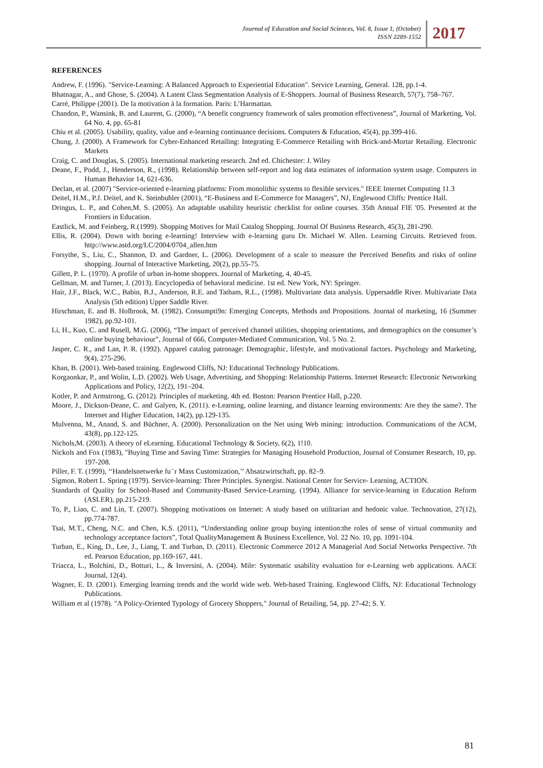Journal of Education and Social Sciences, Vol. 8, Issue 1, (October)
ISSN 2289-1552
2017
REFERENCES
Andrew, F. (1996). "Service-Learning: A Balanced Approach to Experiential Education". Service Learning, General. 128, pp.1-4.
Bhatnagar, A., and Ghose, S. (2004). A Latent Class Segmentation Analysis of E-Shoppers. Journal of Business Research, 57(7), 758–767.
Carré, Philippe (2001). De la motivation à la formation. Paris: L’Harmattan.
Chandon, P., Wansink, B. and Laurent, G. (2000), “A benefit congruency framework of sales promotion effectiveness”, Journal of Marketing, Vol. 64 No. 4, pp. 65-81
Chiu et al. (2005). Usability, quality, value and e-learning continuance decisions. Computers & Education, 45(4), pp.399-416.
Chung, J. (2000). A Framework for Cyber-Enhanced Retailing: Integrating E-Commerce Retailing with Brick-and-Mortar Retailing. Electronic Markets
Craig, C. and Douglas, S. (2005). International marketing research. 2nd ed. Chichester: J. Wiley
Deane, F., Podd, J., Henderson, R., (1998). Relationship between self-report and log data estimates of information system usage. Computers in Human Behavior 14, 621-636.
Declan, et al. (2007) "Service-oriented e-learning platforms: From monolithic systems to flexible services." IEEE Internet Computing 11.3
Deitel, H.M., P.J. Deitel, and K. Steinbuhler (2001), “E-Business and E-Commerce for Managers”, NJ, Englewood Cliffs: Prentice Hall.
Dringus, L. P., and Cohen,M. S. (2005). An adaptable usability heuristic checklist for online courses. 35th Annual FIE '05. Presented at the Frontiers in Education.
Eastlick, M. and Feinberg, R.(1999). Shopping Motives for Mail Catalog Shopping. Journal Of Business Research, 45(3), 281-290.
Ellis, R. (2004). Down with boring e-learning! Interview with e-learning guru Dr. Michael W. Allen. Learning Circuits. Retrieved from. http://www.astd.org/LC/2004/0704_allen.htm
Forsythe, S., Liu, C., Shannon, D. and Gardner, L. (2006). Development of a scale to measure the Perceived Benefits and risks of online shopping. Journal of Interactive Marketing, 20(2), pp.55-75.
Gillett, P. L. (1970). A profile of urban in-home shoppers. Journal of Marketing, 4, 40-45.
Gellman, M. and Turner, J. (2013). Encyclopedia of behavioral medicine. 1st ed. New York, NY: Springer.
Hair, J.F., Black, W.C., Babin, B.J., Anderson, R.E. and Tatham, R.L., (1998). Multivariate data analysis. Uppersaddle River. Multivariate Data Analysis (5th edition) Upper Saddle River.
Hirschman, E. and B. Holbrook, M. (1982). Consumpti9n: Emerging Concepts, Methods and Propositions. Journal of marketing, 16 (Summer 1982), pp.92-101.
Li, H., Kuo, C. and Rusell, M.G. (2006), “The impact of perceived channel utilities, shopping orientations, and demographics on the consumer’s online buying behaviour”, Journal of 666, Computer-Mediated Communication, Vol. 5 No. 2.
Jasper, C. R., and Lan, P. R. (1992). Apparel catalog patronage: Demographic, lifestyle, and motivational factors. Psychology and Marketing, 9(4), 275-296.
Khan, B. (2001). Web-based training. Englewood Cliffs, NJ: Educational Technology Publications.
Korgaonkar, P., and Wolin, L.D. (2002). Web Usage, Advertising, and Shopping: Relationship Patterns. Internet Research: Electronic Networking Applications and Policy, 12(2), 191–204.
Kotler, P. and Armstrong, G. (2012). Principles of marketing. 4th ed. Boston: Pearson Prentice Hall, p.220.
Moore, J., Dickson-Deane, C. and Galyen, K. (2011). e-Learning, online learning, and distance learning environments: Are they the same?. The Internet and Higher Education, 14(2), pp.129-135.
Mulvenna, M., Anand, S. and Büchner, A. (2000). Personalization on the Net using Web mining: introduction. Communications of the ACM, 43(8), pp.122-125.
Nichols,M. (2003). A theory of eLearning. Educational Technology & Society, 6(2), 1!10.
Nickols and Fox (1983), "Buying Time and Saving Time: Strategies for Managing Household Production, Journal of Consumer Research, 10, pp. 197-208.
Piller, F. T. (1999), ‘‘Handelsnetwerke fu ̈ r Mass Customization,’’ Absatzwirtschaft, pp. 82–9.
Sigmon, Robert L. Spring (1979). Service-learning: Three Principles. Synergist. National Center for Service- Learning, ACTION.
Standards of Quality for School-Based and Community-Based Service-Learning. (1994). Alliance for service-learning in Education Reform (ASLER), pp.215-219.
To, P., Liao, C. and Lin, T. (2007). Shopping motivations on Internet: A study based on utilitarian and hedonic value. Technovation, 27(12), pp.774-787.
Tsai, M.T., Cheng, N.C. and Chen, K.S. (2011), “Understanding online group buying intention:the roles of sense of virtual community and technology acceptance factors”, Total QualityManagement & Business Excellence, Vol. 22 No. 10, pp. 1091-104.
Turban, E., King, D., Lee, J., Liang, T. and Turban, D. (2011). Electronic Commerce 2012 A Managerial And Social Networks Perspective. 7th ed. Pearson Education, pp.169-167, 441.
Triacca, L., Bolchini, D., Botturi, L., & Inversini, A. (2004). Mile: Systematic usability evaluation for e-Learning web applications. AACE Journal, 12(4).
Wagner, E. D. (2001). Emerging learning trends and the world wide web. Web-based Training. Englewood Cliffs, NJ: Educational Technology Publications.
William et al (1978). "A Policy-Oriented Typology of Grocery Shoppers," Journal of Retailing, 54, pp. 27-42; S. Y.
81